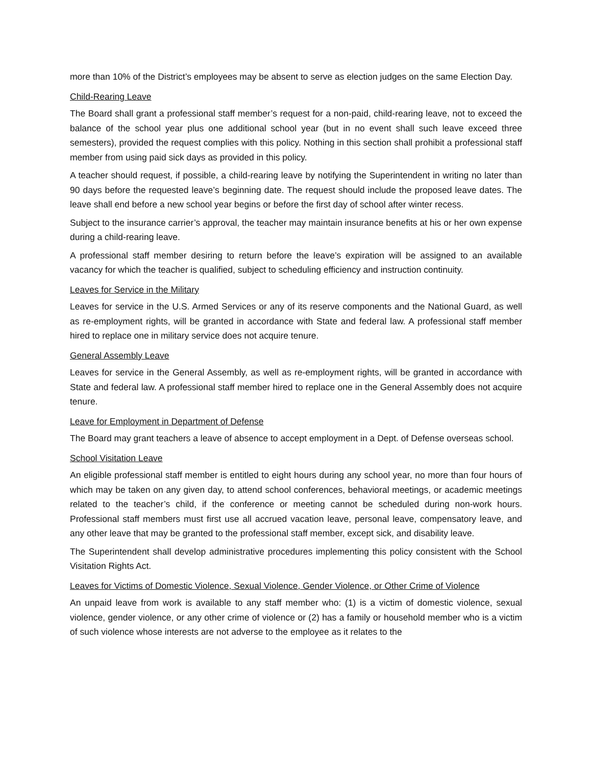more than 10% of the District’s employees may be absent to serve as election judges on the same Election Day.
Child-Rearing Leave
The Board shall grant a professional staff member’s request for a non-paid, child-rearing leave, not to exceed the balance of the school year plus one additional school year (but in no event shall such leave exceed three semesters), provided the request complies with this policy. Nothing in this section shall prohibit a professional staff member from using paid sick days as provided in this policy.
A teacher should request, if possible, a child-rearing leave by notifying the Superintendent in writing no later than 90 days before the requested leave’s beginning date. The request should include the proposed leave dates. The leave shall end before a new school year begins or before the first day of school after winter recess.
Subject to the insurance carrier’s approval, the teacher may maintain insurance benefits at his or her own expense during a child-rearing leave.
A professional staff member desiring to return before the leave’s expiration will be assigned to an available vacancy for which the teacher is qualified, subject to scheduling efficiency and instruction continuity.
Leaves for Service in the Military
Leaves for service in the U.S. Armed Services or any of its reserve components and the National Guard, as well as re-employment rights, will be granted in accordance with State and federal law. A professional staff member hired to replace one in military service does not acquire tenure.
General Assembly Leave
Leaves for service in the General Assembly, as well as re-employment rights, will be granted in accordance with State and federal law. A professional staff member hired to replace one in the General Assembly does not acquire tenure.
Leave for Employment in Department of Defense
The Board may grant teachers a leave of absence to accept employment in a Dept. of Defense overseas school.
School Visitation Leave
An eligible professional staff member is entitled to eight hours during any school year, no more than four hours of which may be taken on any given day, to attend school conferences, behavioral meetings, or academic meetings related to the teacher’s child, if the conference or meeting cannot be scheduled during non-work hours. Professional staff members must first use all accrued vacation leave, personal leave, compensatory leave, and any other leave that may be granted to the professional staff member, except sick, and disability leave.
The Superintendent shall develop administrative procedures implementing this policy consistent with the School Visitation Rights Act.
Leaves for Victims of Domestic Violence, Sexual Violence, Gender Violence, or Other Crime of Violence
An unpaid leave from work is available to any staff member who: (1) is a victim of domestic violence, sexual violence, gender violence, or any other crime of violence or (2) has a family or household member who is a victim of such violence whose interests are not adverse to the employee as it relates to the